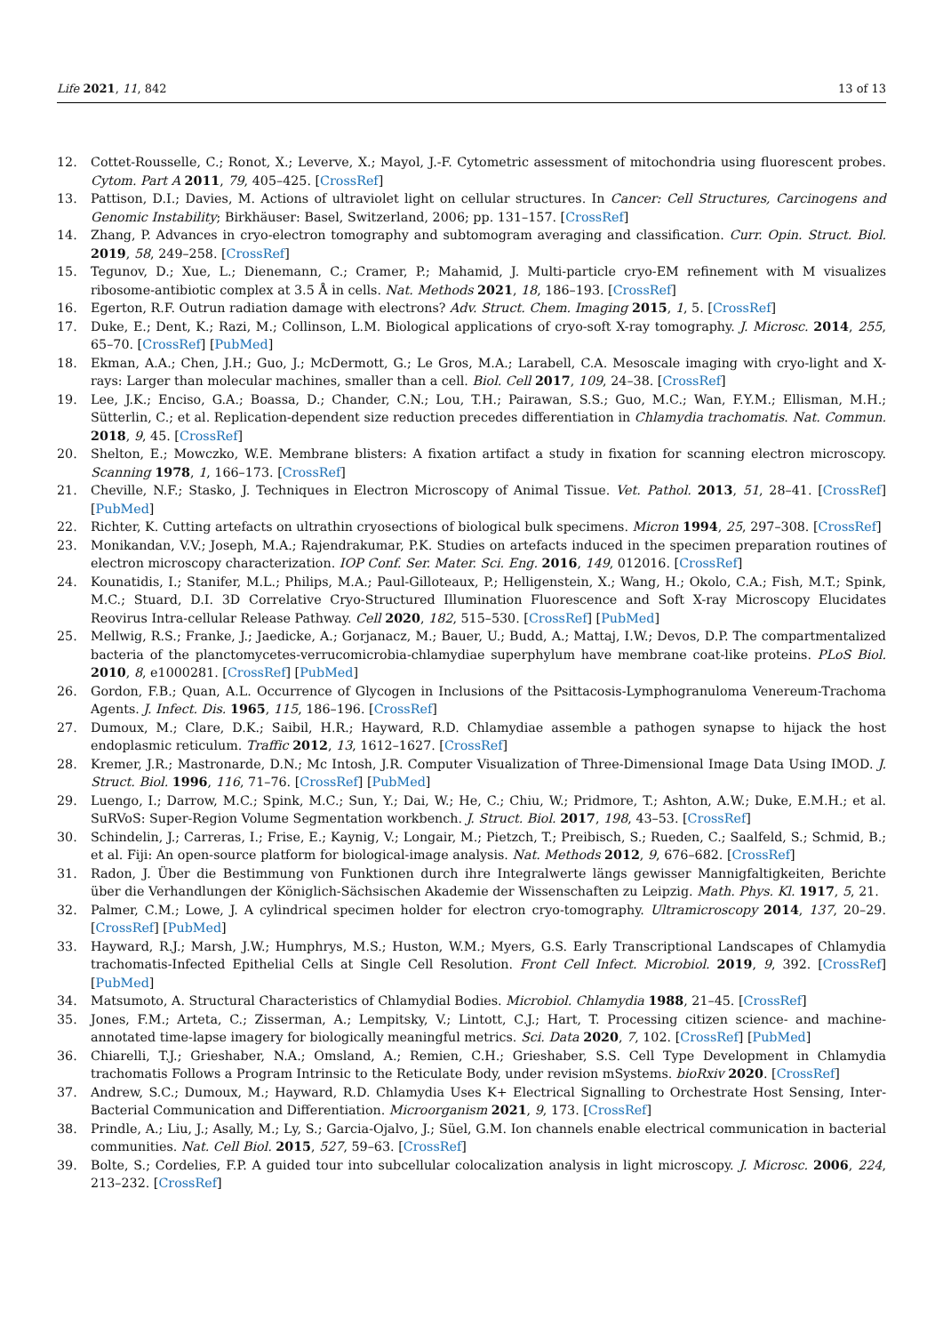Life 2021, 11, 842 13 of 13
12. Cottet-Rousselle, C.; Ronot, X.; Leverve, X.; Mayol, J.-F. Cytometric assessment of mitochondria using fluorescent probes. Cytom. Part A 2011, 79, 405–425. [CrossRef]
13. Pattison, D.I.; Davies, M. Actions of ultraviolet light on cellular structures. In Cancer: Cell Structures, Carcinogens and Genomic Instability; Birkhäuser: Basel, Switzerland, 2006; pp. 131–157. [CrossRef]
14. Zhang, P. Advances in cryo-electron tomography and subtomogram averaging and classification. Curr. Opin. Struct. Biol. 2019, 58, 249–258. [CrossRef]
15. Tegunov, D.; Xue, L.; Dienemann, C.; Cramer, P.; Mahamid, J. Multi-particle cryo-EM refinement with M visualizes ribosome-antibiotic complex at 3.5 Å in cells. Nat. Methods 2021, 18, 186–193. [CrossRef]
16. Egerton, R.F. Outrun radiation damage with electrons? Adv. Struct. Chem. Imaging 2015, 1, 5. [CrossRef]
17. Duke, E.; Dent, K.; Razi, M.; Collinson, L.M. Biological applications of cryo-soft X-ray tomography. J. Microsc. 2014, 255, 65–70. [CrossRef] [PubMed]
18. Ekman, A.A.; Chen, J.H.; Guo, J.; McDermott, G.; Le Gros, M.A.; Larabell, C.A. Mesoscale imaging with cryo-light and X-rays: Larger than molecular machines, smaller than a cell. Biol. Cell 2017, 109, 24–38. [CrossRef]
19. Lee, J.K.; Enciso, G.A.; Boassa, D.; Chander, C.N.; Lou, T.H.; Pairawan, S.S.; Guo, M.C.; Wan, F.Y.M.; Ellisman, M.H.; Sütterlin, C.; et al. Replication-dependent size reduction precedes differentiation in Chlamydia trachomatis. Nat. Commun. 2018, 9, 45. [CrossRef]
20. Shelton, E.; Mowczko, W.E. Membrane blisters: A fixation artifact a study in fixation for scanning electron microscopy. Scanning 1978, 1, 166–173. [CrossRef]
21. Cheville, N.F.; Stasko, J. Techniques in Electron Microscopy of Animal Tissue. Vet. Pathol. 2013, 51, 28–41. [CrossRef] [PubMed]
22. Richter, K. Cutting artefacts on ultrathin cryosections of biological bulk specimens. Micron 1994, 25, 297–308. [CrossRef]
23. Monikandan, V.V.; Joseph, M.A.; Rajendrakumar, P.K. Studies on artefacts induced in the specimen preparation routines of electron microscopy characterization. IOP Conf. Ser. Mater. Sci. Eng. 2016, 149, 012016. [CrossRef]
24. Kounatidis, I.; Stanifer, M.L.; Philips, M.A.; Paul-Gilloteaux, P.; Helligenstein, X.; Wang, H.; Okolo, C.A.; Fish, M.T.; Spink, M.C.; Stuard, D.I. 3D Correlative Cryo-Structured Illumination Fluorescence and Soft X-ray Microscopy Elucidates Reovirus Intra-cellular Release Pathway. Cell 2020, 182, 515–530. [CrossRef] [PubMed]
25. Mellwig, R.S.; Franke, J.; Jaedicke, A.; Gorjanacz, M.; Bauer, U.; Budd, A.; Mattaj, I.W.; Devos, D.P. The compartmentalized bacteria of the planctomycetes-verrucomicrobia-chlamydiae superphylum have membrane coat-like proteins. PLoS Biol. 2010, 8, e1000281. [CrossRef] [PubMed]
26. Gordon, F.B.; Quan, A.L. Occurrence of Glycogen in Inclusions of the Psittacosis-Lymphogranuloma Venereum-Trachoma Agents. J. Infect. Dis. 1965, 115, 186–196. [CrossRef]
27. Dumoux, M.; Clare, D.K.; Saibil, H.R.; Hayward, R.D. Chlamydiae assemble a pathogen synapse to hijack the host endoplasmic reticulum. Traffic 2012, 13, 1612–1627. [CrossRef]
28. Kremer, J.R.; Mastronarde, D.N.; Mc Intosh, J.R. Computer Visualization of Three-Dimensional Image Data Using IMOD. J. Struct. Biol. 1996, 116, 71–76. [CrossRef] [PubMed]
29. Luengo, I.; Darrow, M.C.; Spink, M.C.; Sun, Y.; Dai, W.; He, C.; Chiu, W.; Pridmore, T.; Ashton, A.W.; Duke, E.M.H.; et al. SuRVoS: Super-Region Volume Segmentation workbench. J. Struct. Biol. 2017, 198, 43–53. [CrossRef]
30. Schindelin, J.; Carreras, I.; Frise, E.; Kaynig, V.; Longair, M.; Pietzch, T.; Preibisch, S.; Rueden, C.; Saalfeld, S.; Schmid, B.; et al. Fiji: An open-source platform for biological-image analysis. Nat. Methods 2012, 9, 676–682. [CrossRef]
31. Radon, J. Über die Bestimmung von Funktionen durch ihre Integralwerte längs gewisser Mannigfaltigkeiten, Berichte über die Verhandlungen der Königlich-Sächsischen Akademie der Wissenschaften zu Leipzig. Math. Phys. Kl. 1917, 5, 21.
32. Palmer, C.M.; Lowe, J. A cylindrical specimen holder for electron cryo-tomography. Ultramicroscopy 2014, 137, 20–29. [CrossRef] [PubMed]
33. Hayward, R.J.; Marsh, J.W.; Humphrys, M.S.; Huston, W.M.; Myers, G.S. Early Transcriptional Landscapes of Chlamydia trachomatis-Infected Epithelial Cells at Single Cell Resolution. Front Cell Infect. Microbiol. 2019, 9, 392. [CrossRef] [PubMed]
34. Matsumoto, A. Structural Characteristics of Chlamydial Bodies. Microbiol. Chlamydia 1988, 21–45. [CrossRef]
35. Jones, F.M.; Arteta, C.; Zisserman, A.; Lempitsky, V.; Lintott, C.J.; Hart, T. Processing citizen science- and machine-annotated time-lapse imagery for biologically meaningful metrics. Sci. Data 2020, 7, 102. [CrossRef] [PubMed]
36. Chiarelli, T.J.; Grieshaber, N.A.; Omsland, A.; Remien, C.H.; Grieshaber, S.S. Cell Type Development in Chlamydia trachomatis Follows a Program Intrinsic to the Reticulate Body, under revision mSystems. bioRxiv 2020. [CrossRef]
37. Andrew, S.C.; Dumoux, M.; Hayward, R.D. Chlamydia Uses K+ Electrical Signalling to Orchestrate Host Sensing, Inter-Bacterial Communication and Differentiation. Microorganism 2021, 9, 173. [CrossRef]
38. Prindle, A.; Liu, J.; Asally, M.; Ly, S.; Garcia-Ojalvo, J.; Süel, G.M. Ion channels enable electrical communication in bacterial communities. Nat. Cell Biol. 2015, 527, 59–63. [CrossRef]
39. Bolte, S.; Cordelies, F.P. A guided tour into subcellular colocalization analysis in light microscopy. J. Microsc. 2006, 224, 213–232. [CrossRef]